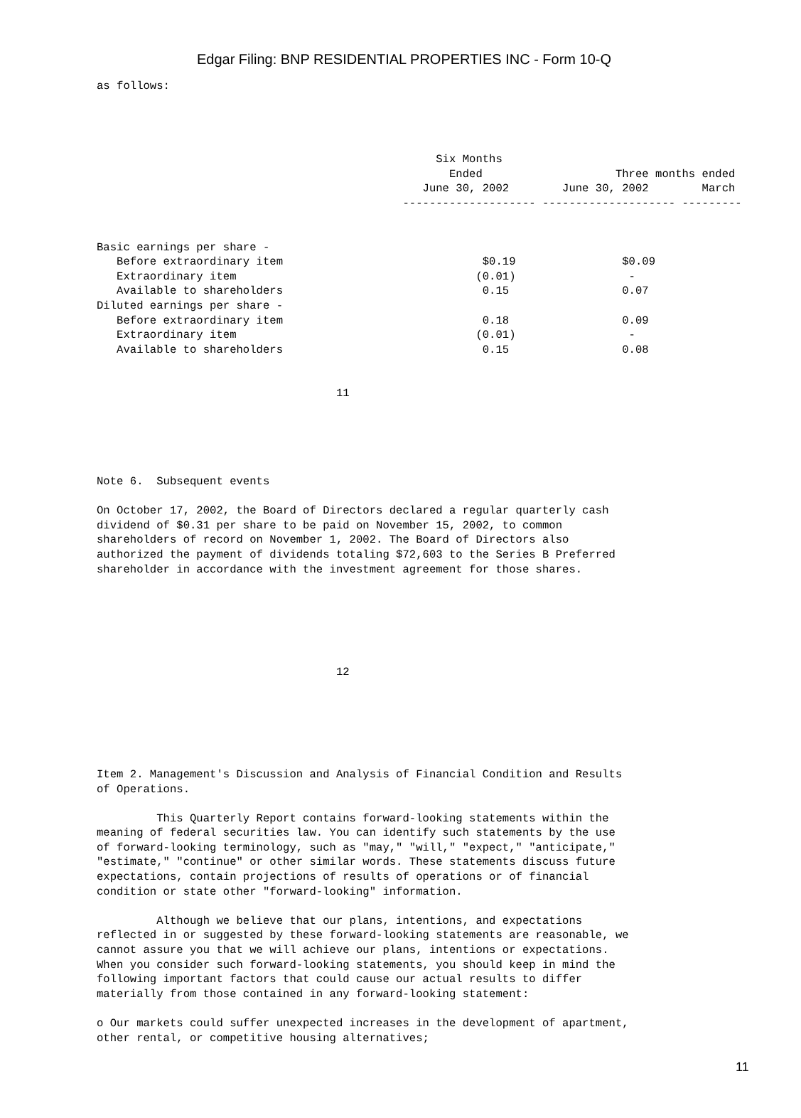Edgar Filing: BNP RESIDENTIAL PROPERTIES INC - Form 10-Q
as follows:




                                                   Six Months
                                                     Ended                    Three months ended
                                                 June 30, 2002        June 30, 2002        March
                                              -------------------- -------------------- ---------


Basic earnings per share -
   Before extraordinary item                              $0.19                $0.09
   Extraordinary item                                    (0.01)                 -
   Available to shareholders                              0.15                 0.07
Diluted earnings per share -
   Before extraordinary item                              0.18                 0.09
   Extraordinary item                                    (0.01)                 -
   Available to shareholders                              0.15                 0.08


                                    11





Note 6.  Subsequent events

On October 17, 2002, the Board of Directors declared a regular quarterly cash
dividend of $0.31 per share to be paid on November 15, 2002, to common
shareholders of record on November 1, 2002. The Board of Directors also
authorized the payment of dividends totaling $72,603 to the Series B Preferred
shareholder in accordance with the investment agreement for those shares.






                                    12






Item 2. Management's Discussion and Analysis of Financial Condition and Results
of Operations.

         This Quarterly Report contains forward-looking statements within the
meaning of federal securities law. You can identify such statements by the use
of forward-looking terminology, such as "may," "will," "expect," "anticipate,"
"estimate," "continue" or other similar words. These statements discuss future
expectations, contain projections of results of operations or of financial
condition or state other "forward-looking" information.

         Although we believe that our plans, intentions, and expectations
reflected in or suggested by these forward-looking statements are reasonable, we
cannot assure you that we will achieve our plans, intentions or expectations.
When you consider such forward-looking statements, you should keep in mind the
following important factors that could cause our actual results to differ
materially from those contained in any forward-looking statement:

o Our markets could suffer unexpected increases in the development of apartment,
other rental, or competitive housing alternatives;
11